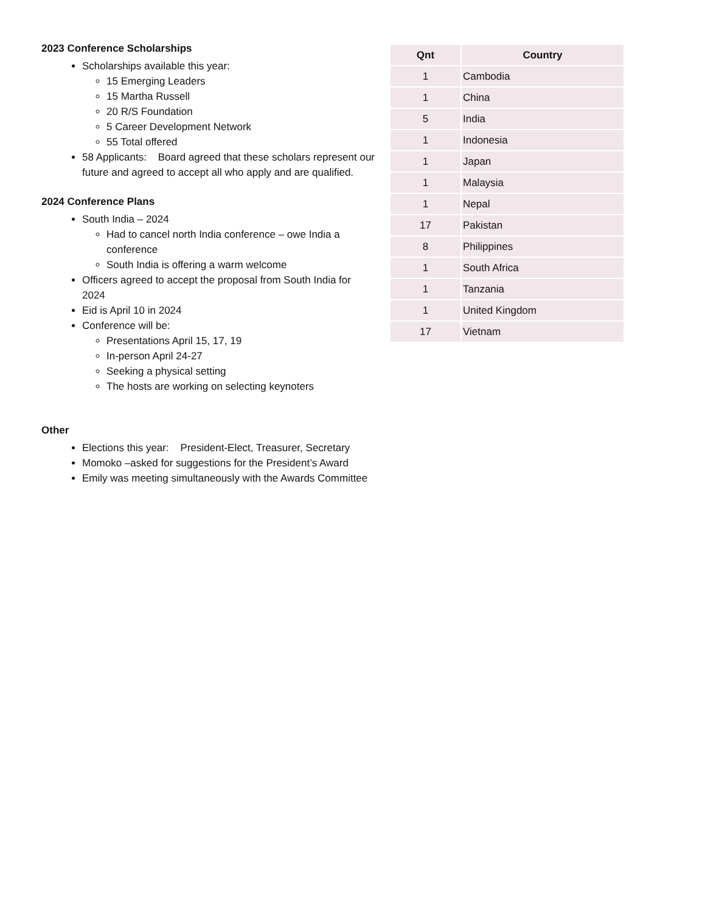2023 Conference Scholarships
Scholarships available this year:
15 Emerging Leaders
15 Martha Russell
20 R/S Foundation
5 Career Development Network
55 Total offered
58 Applicants: Board agreed that these scholars represent our future and agreed to accept all who apply and are qualified.
2024 Conference Plans
South India – 2024
Had to cancel north India conference – owe India a conference
South India is offering a warm welcome
Officers agreed to accept the proposal from South India for 2024
Eid is April 10 in 2024
Conference will be:
Presentations April 15, 17, 19
In-person April 24-27
Seeking a physical setting
The hosts are working on selecting keynoters
Other
Elections this year: President-Elect, Treasurer, Secretary
Momoko –asked for suggestions for the President’s Award
Emily was meeting simultaneously with the Awards Committee
| Qnt | Country |
| --- | --- |
| 1 | Cambodia |
| 1 | China |
| 5 | India |
| 1 | Indonesia |
| 1 | Japan |
| 1 | Malaysia |
| 1 | Nepal |
| 17 | Pakistan |
| 8 | Philippines |
| 1 | South Africa |
| 1 | Tanzania |
| 1 | United Kingdom |
| 17 | Vietnam |